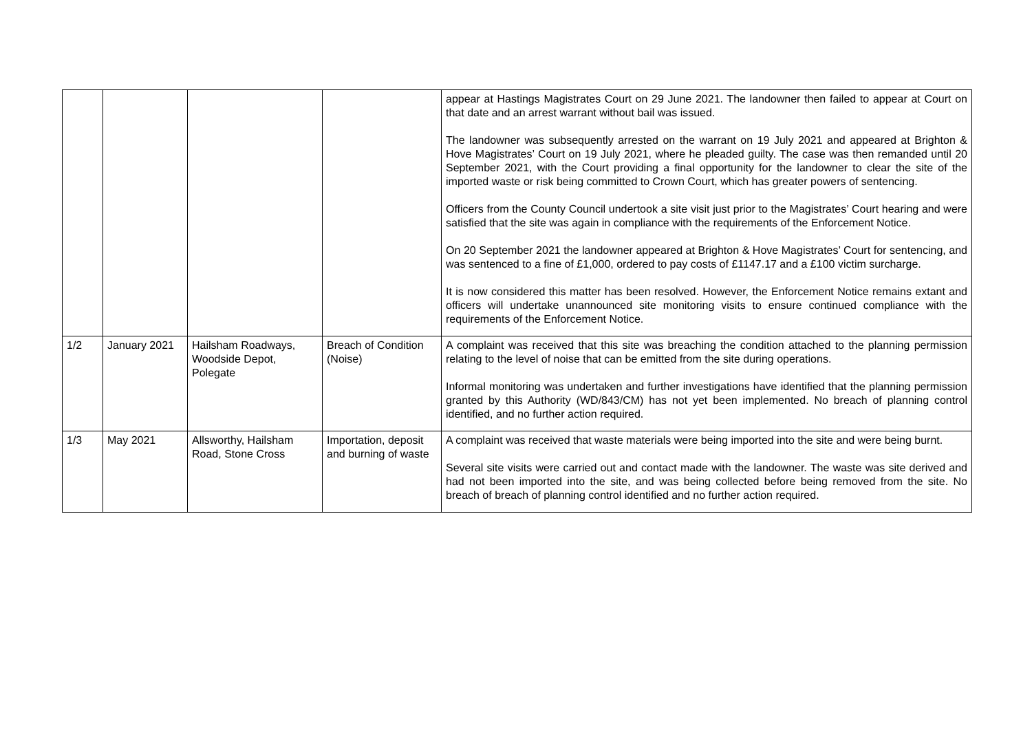| | | | | appear at Hastings Magistrates Court on 29 June 2021. The landowner then failed to appear at Court on that date and an arrest warrant without bail was issued. The landowner was subsequently arrested on the warrant on 19 July 2021 and appeared at Brighton & Hove Magistrates’ Court on 19 July 2021, where he pleaded guilty. The case was then remanded until 20 September 2021, with the Court providing a final opportunity for the landowner to clear the site of the imported waste or risk being committed to Crown Court, which has greater powers of sentencing. Officers from the County Council undertook a site visit just prior to the Magistrates’ Court hearing and were satisfied that the site was again in compliance with the requirements of the Enforcement Notice. On 20 September 2021 the landowner appeared at Brighton & Hove Magistrates’ Court for sentencing, and was sentenced to a fine of £1,000, ordered to pay costs of £1147.17 and a £100 victim surcharge. It is now considered this matter has been resolved. However, the Enforcement Notice remains extant and officers will undertake unannounced site monitoring visits to ensure continued compliance with the requirements of the Enforcement Notice. |
| 1/2 | January 2021 | Hailsham Roadways, Woodside Depot, Polegate | Breach of Condition (Noise) | A complaint was received that this site was breaching the condition attached to the planning permission relating to the level of noise that can be emitted from the site during operations. Informal monitoring was undertaken and further investigations have identified that the planning permission granted by this Authority (WD/843/CM) has not yet been implemented. No breach of planning control identified, and no further action required. |
| 1/3 | May 2021 | Allsworthy, Hailsham Road, Stone Cross | Importation, deposit and burning of waste | A complaint was received that waste materials were being imported into the site and were being burnt. Several site visits were carried out and contact made with the landowner. The waste was site derived and had not been imported into the site, and was being collected before being removed from the site. No breach of breach of planning control identified and no further action required. |